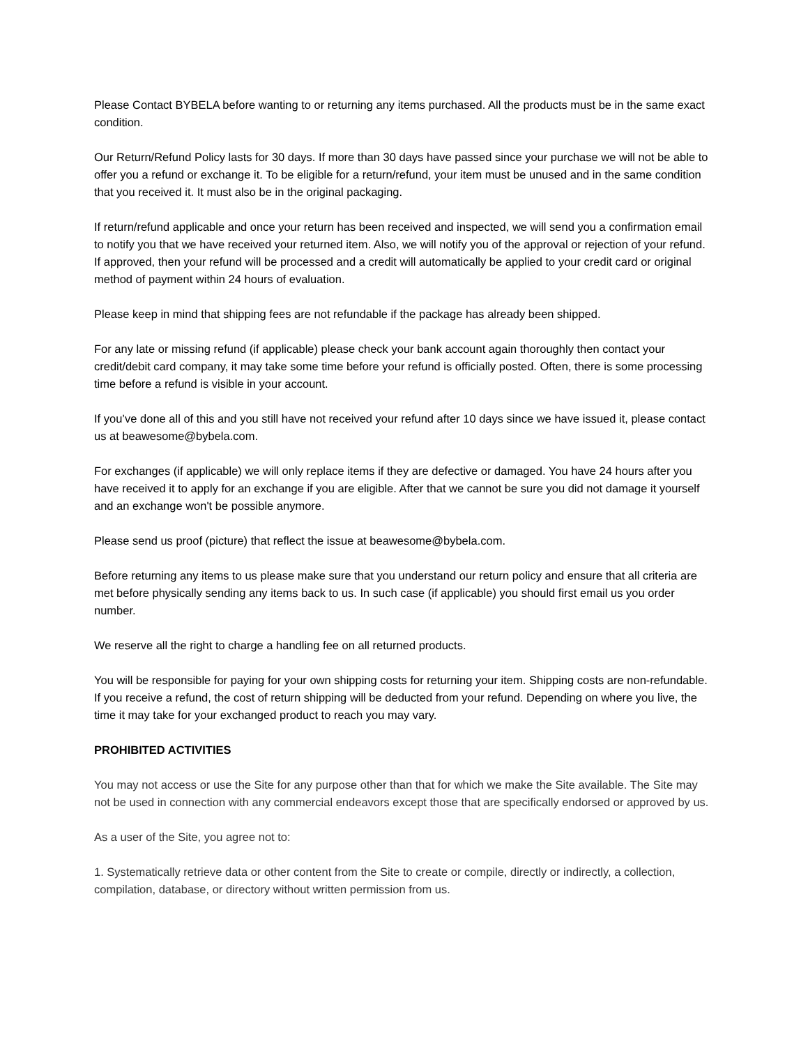Please Contact BYBELA before wanting to or returning any items purchased. All the products must be in the same exact condition.
Our Return/Refund Policy lasts for 30 days. If more than 30 days have passed since your purchase we will not be able to offer you a refund or exchange it. To be eligible for a return/refund, your item must be unused and in the same condition that you received it. It must also be in the original packaging.
If return/refund applicable and once your return has been received and inspected, we will send you a confirmation email to notify you that we have received your returned item. Also, we will notify you of the approval or rejection of your refund. If approved, then your refund will be processed and a credit will automatically be applied to your credit card or original method of payment within 24 hours of evaluation.
Please keep in mind that shipping fees are not refundable if the package has already been shipped.
For any late or missing refund (if applicable) please check your bank account again thoroughly then contact your credit/debit card company, it may take some time before your refund is officially posted. Often, there is some processing time before a refund is visible in your account.
If you’ve done all of this and you still have not received your refund after 10 days since we have issued it, please contact us at beawesome@bybela.com.
For exchanges (if applicable) we will only replace items if they are defective or damaged. You have 24 hours after you have received it to apply for an exchange if you are eligible. After that we cannot be sure you did not damage it yourself and an exchange won't be possible anymore.
Please send us proof (picture) that reflect the issue at beawesome@bybela.com.
Before returning any items to us please make sure that you understand our return policy and ensure that all criteria are met before physically sending any items back to us. In such case (if applicable) you should first email us you order number.
We reserve all the right to charge a handling fee on all returned products.
You will be responsible for paying for your own shipping costs for returning your item. Shipping costs are non-refundable. If you receive a refund, the cost of return shipping will be deducted from your refund. Depending on where you live, the time it may take for your exchanged product to reach you may vary.
PROHIBITED ACTIVITIES
You may not access or use the Site for any purpose other than that for which we make the Site available. The Site may not be used in connection with any commercial endeavors except those that are specifically endorsed or approved by us.
As a user of the Site, you agree not to:
1. Systematically retrieve data or other content from the Site to create or compile, directly or indirectly, a collection, compilation, database, or directory without written permission from us.